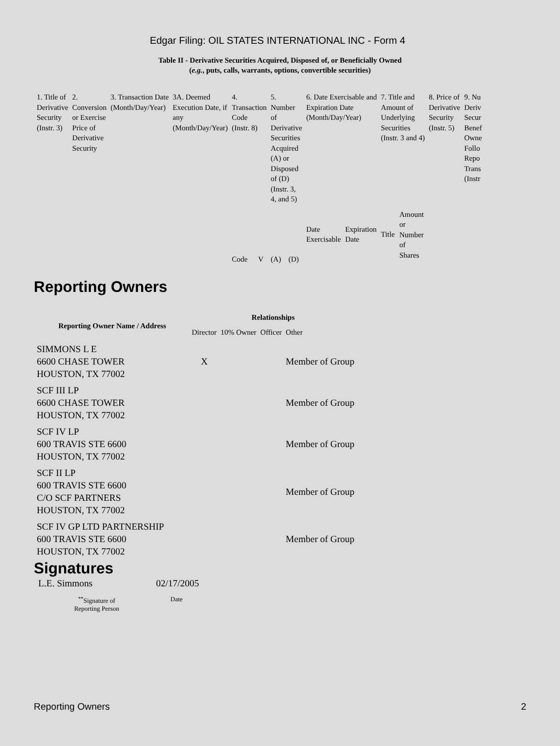Edgar Filing: OIL STATES INTERNATIONAL INC - Form 4
Table II - Derivative Securities Acquired, Disposed of, or Beneficially Owned
(e.g., puts, calls, warrants, options, convertible securities)
| 1. Title of Derivative Security (Instr. 3) | 2. Conversion or Exercise Price of Derivative Security | 3. Transaction Date (Month/Day/Year) | 3A. Deemed Execution Date, if any (Month/Day/Year) | 4. Transaction Code (Instr. 8) | | 5. Number of Derivative Securities Acquired (A) or Disposed of (D) (Instr. 3, 4, and 5) | | 6. Date Exercisable and Expiration Date (Month/Day/Year) | | 7. Title and Amount of Underlying Securities (Instr. 3 and 4) | | 8. Price of Derivative Security (Instr. 5) | 9. Nu Deriv Secur Benef Owne Follo Repo Trans (Instr |
| | | | | Code | V | (A) | (D) | Date Exercisable | Expiration Date | Title | Amount or Number of Shares | | |
Reporting Owners
| Reporting Owner Name / Address | Relationships | | | |
| --- | --- | --- | --- | --- |
| | Director | 10% Owner | Officer | Other |
| SIMMONS L E 6600 CHASE TOWER HOUSTON, TX 77002 | X | | | Member of Group |
| SCF III LP 6600 CHASE TOWER HOUSTON, TX 77002 | | | | Member of Group |
| SCF IV LP 600 TRAVIS STE 6600 HOUSTON, TX 77002 | | | | Member of Group |
| SCF II LP 600 TRAVIS STE 6600 C/O SCF PARTNERS HOUSTON, TX 77002 | | | | Member of Group |
| SCF IV GP LTD PARTNERSHIP 600 TRAVIS STE 6600 HOUSTON, TX 77002 | | | | Member of Group |
Signatures
| L.E. Simmons | 02/17/2005 |
| <sup>**</sup> Signature of Reporting Person | Date |
Reporting Owners 2